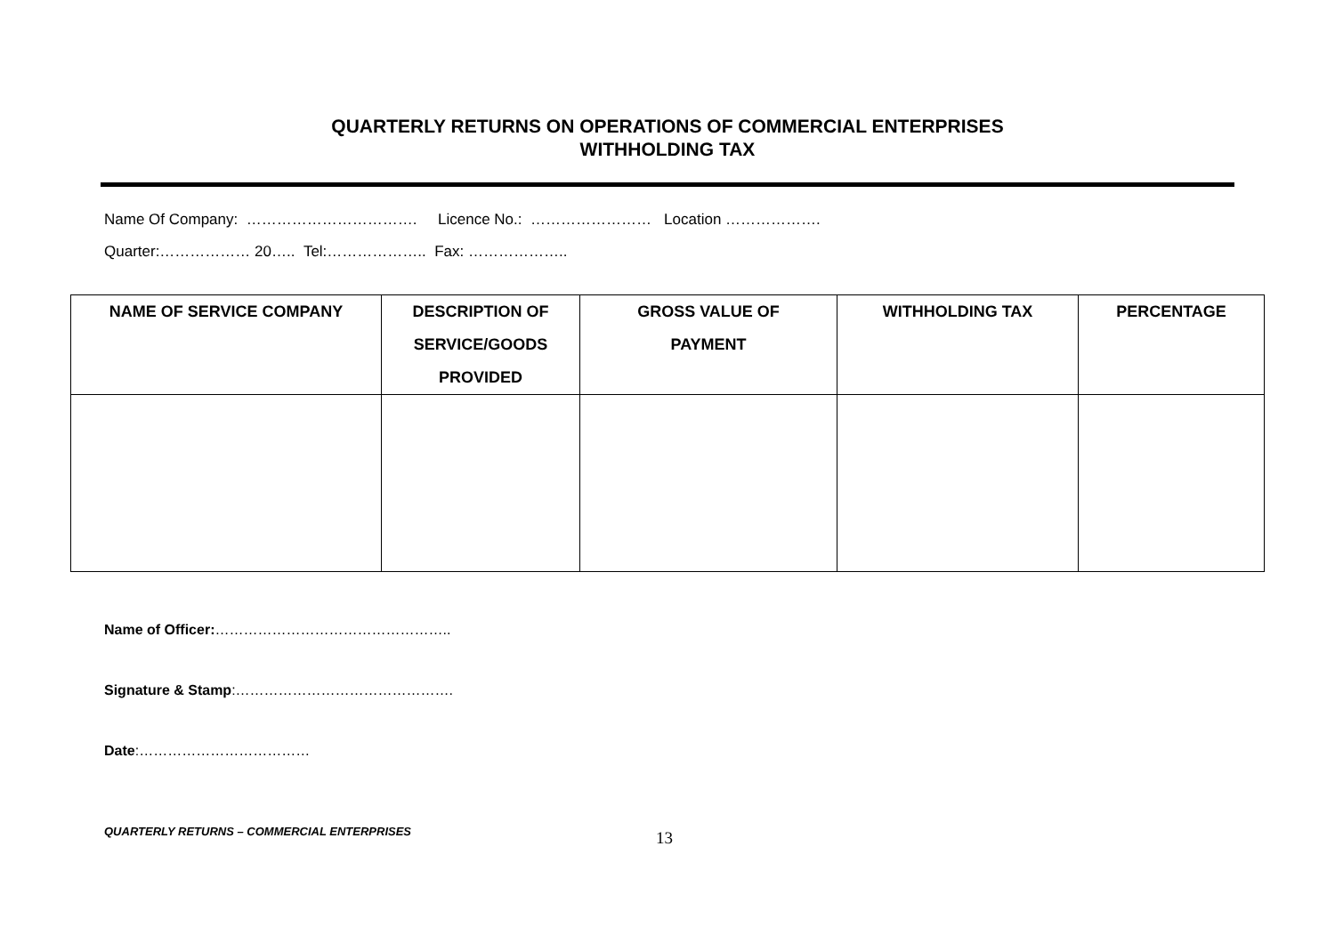QUARTERLY RETURNS ON OPERATIONS OF COMMERCIAL ENTERPRISES
WITHHOLDING TAX
Name Of Company: ……………………………. Licence No.: …………………… Location ……………….
Quarter:……………… 20….. Tel:……………….. Fax: ………………..
| NAME OF SERVICE COMPANY | DESCRIPTION OF SERVICE/GOODS PROVIDED | GROSS VALUE OF PAYMENT | WITHHOLDING TAX | PERCENTAGE |
| --- | --- | --- | --- | --- |
Name of Officer:…………………………………………..
Signature & Stamp:……………………………………….
Date:………………………………
QUARTERLY RETURNS – COMMERCIAL ENTERPRISES 13